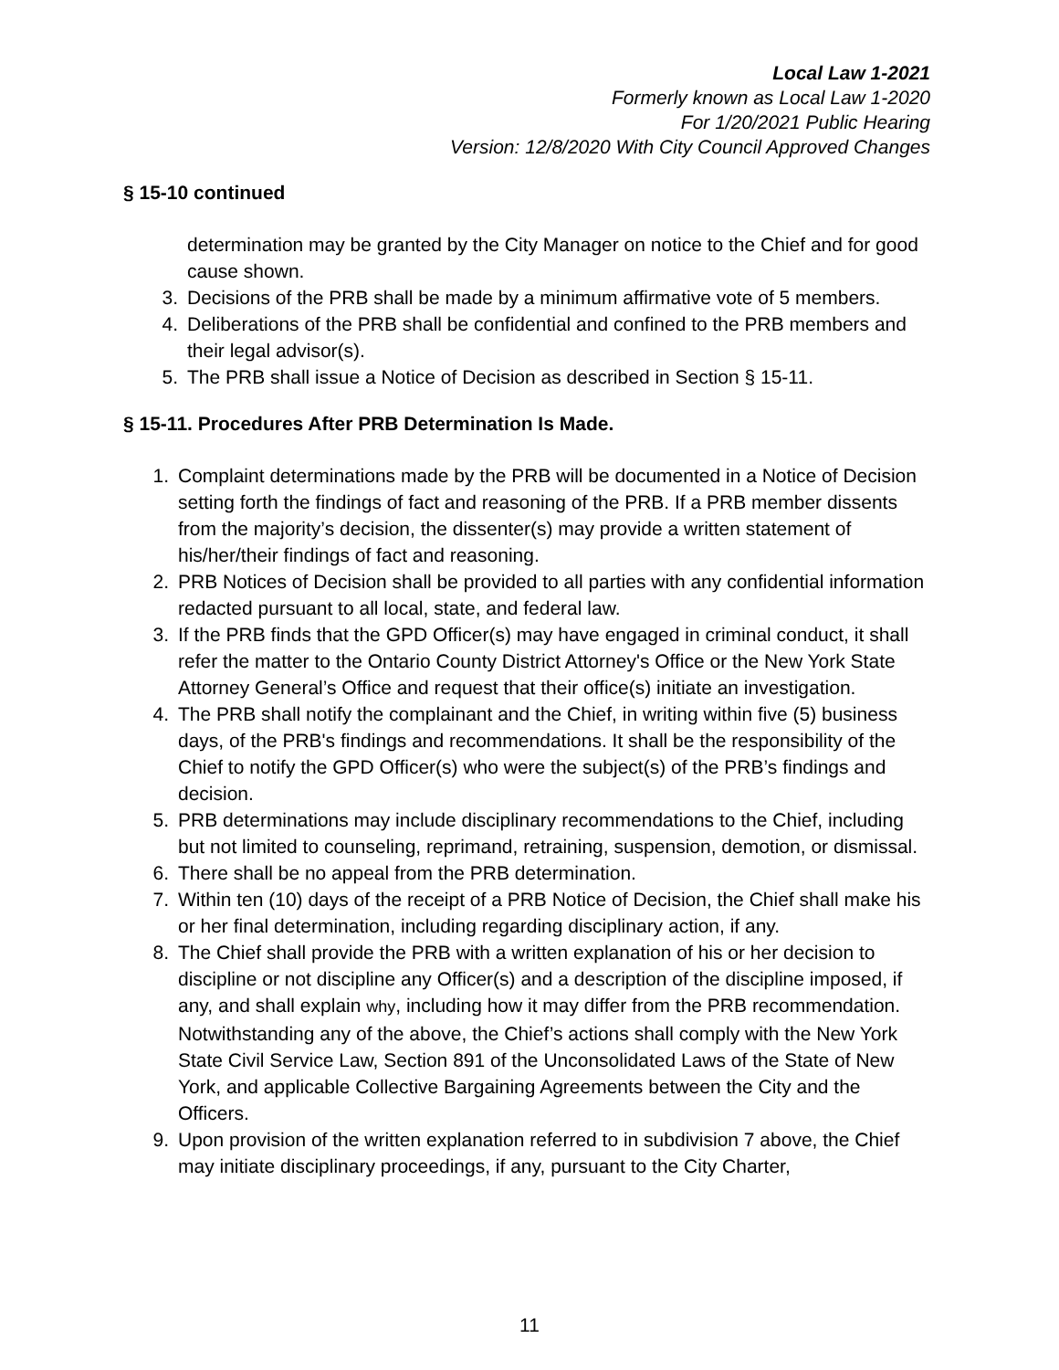Local Law 1-2021
Formerly known as Local Law 1-2020
For 1/20/2021 Public Hearing
Version: 12/8/2020 With City Council Approved Changes
§ 15-10 continued
determination may be granted by the City Manager on notice to the Chief and for good cause shown.
3. Decisions of the PRB shall be made by a minimum affirmative vote of 5 members.
4. Deliberations of the PRB shall be confidential and confined to the PRB members and their legal advisor(s).
5. The PRB shall issue a Notice of Decision as described in Section § 15-11.
§ 15-11. Procedures After PRB Determination Is Made.
1. Complaint determinations made by the PRB will be documented in a Notice of Decision setting forth the findings of fact and reasoning of the PRB. If a PRB member dissents from the majority’s decision, the dissenter(s) may provide a written statement of his/her/their findings of fact and reasoning.
2. PRB Notices of Decision shall be provided to all parties with any confidential information redacted pursuant to all local, state, and federal law.
3. If the PRB finds that the GPD Officer(s) may have engaged in criminal conduct, it shall refer the matter to the Ontario County District Attorney's Office or the New York State Attorney General’s Office and request that their office(s) initiate an investigation.
4. The PRB shall notify the complainant and the Chief, in writing within five (5) business days, of the PRB's findings and recommendations. It shall be the responsibility of the Chief to notify the GPD Officer(s) who were the subject(s) of the PRB’s findings and decision.
5. PRB determinations may include disciplinary recommendations to the Chief, including but not limited to counseling, reprimand, retraining, suspension, demotion, or dismissal.
6. There shall be no appeal from the PRB determination.
7. Within ten (10) days of the receipt of a PRB Notice of Decision, the Chief shall make his or her final determination, including regarding disciplinary action, if any.
8. The Chief shall provide the PRB with a written explanation of his or her decision to discipline or not discipline any Officer(s) and a description of the discipline imposed, if any, and shall explain why, including how it may differ from the PRB recommendation. Notwithstanding any of the above, the Chief’s actions shall comply with the New York State Civil Service Law, Section 891 of the Unconsolidated Laws of the State of New York, and applicable Collective Bargaining Agreements between the City and the Officers.
9. Upon provision of the written explanation referred to in subdivision 7 above, the Chief may initiate disciplinary proceedings, if any, pursuant to the City Charter,
11